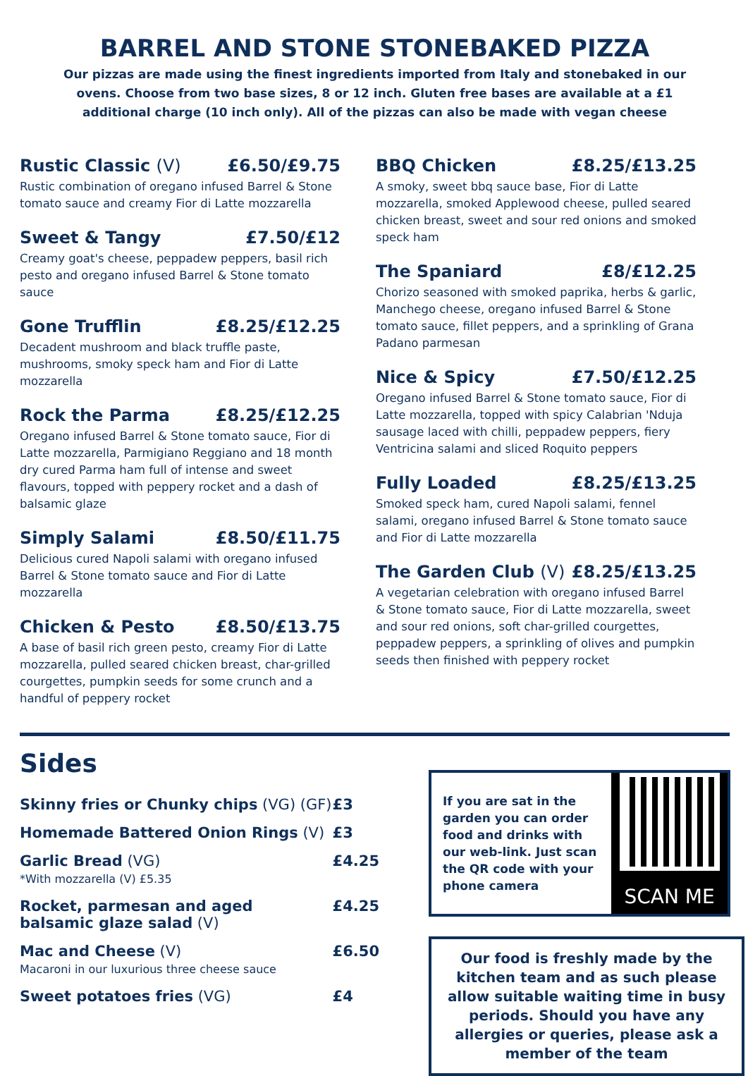BARREL AND STONE STONEBAKED PIZZA
Our pizzas are made using the finest ingredients imported from Italy and stonebaked in our ovens. Choose from two base sizes, 8 or 12 inch. Gluten free bases are available at a £1 additional charge (10 inch only). All of the pizzas can also be made with vegan cheese
Rustic Classic (V) £6.50/£9.75
Rustic combination of oregano infused Barrel & Stone tomato sauce and creamy Fior di Latte mozzarella
Sweet & Tangy £7.50/£12
Creamy goat's cheese, peppadew peppers, basil rich pesto and oregano infused Barrel & Stone tomato sauce
Gone Trufflin £8.25/£12.25
Decadent mushroom and black truffle paste, mushrooms, smoky speck ham and Fior di Latte mozzarella
Rock the Parma £8.25/£12.25
Oregano infused Barrel & Stone tomato sauce, Fior di Latte mozzarella, Parmigiano Reggiano and 18 month dry cured Parma ham full of intense and sweet flavours, topped with peppery rocket and a dash of balsamic glaze
Simply Salami £8.50/£11.75
Delicious cured Napoli salami with oregano infused Barrel & Stone tomato sauce and Fior di Latte mozzarella
Chicken & Pesto £8.50/£13.75
A base of basil rich green pesto, creamy Fior di Latte mozzarella, pulled seared chicken breast, char-grilled courgettes, pumpkin seeds for some crunch and a handful of peppery rocket
BBQ Chicken £8.25/£13.25
A smoky, sweet bbq sauce base, Fior di Latte mozzarella, smoked Applewood cheese, pulled seared chicken breast, sweet and sour red onions and smoked speck ham
The Spaniard £8/£12.25
Chorizo seasoned with smoked paprika, herbs & garlic, Manchego cheese, oregano infused Barrel & Stone tomato sauce, fillet peppers, and a sprinkling of Grana Padano parmesan
Nice & Spicy £7.50/£12.25
Oregano infused Barrel & Stone tomato sauce, Fior di Latte mozzarella, topped with spicy Calabrian 'Nduja sausage laced with chilli, peppadew peppers, fiery Ventricina salami and sliced Roquito peppers
Fully Loaded £8.25/£13.25
Smoked speck ham, cured Napoli salami, fennel salami, oregano infused Barrel & Stone tomato sauce and Fior di Latte mozzarella
The Garden Club (V) £8.25/£13.25
A vegetarian celebration with oregano infused Barrel & Stone tomato sauce, Fior di Latte mozzarella, sweet and sour red onions, soft char-grilled courgettes, peppadew peppers, a sprinkling of olives and pumpkin seeds then finished with peppery rocket
Sides
| Skinny fries or Chunky chips (VG) (GF) | £3 |
| Homemade Battered Onion Rings (V) | £3 |
| Garlic Bread (VG) *With mozzarella (V) £5.35 | £4.25 |
| Rocket, parmesan and aged balsamic glaze salad (V) | £4.25 |
| Mac and Cheese (V) Macaroni in our luxurious three cheese sauce | £6.50 |
| Sweet potatoes fries (VG) | £4 |
If you are sat in the garden you can order food and drinks with our web-link. Just scan the QR code with your phone camera
SCAN ME
Our food is freshly made by the kitchen team and as such please allow suitable waiting time in busy periods. Should you have any allergies or queries, please ask a member of the team